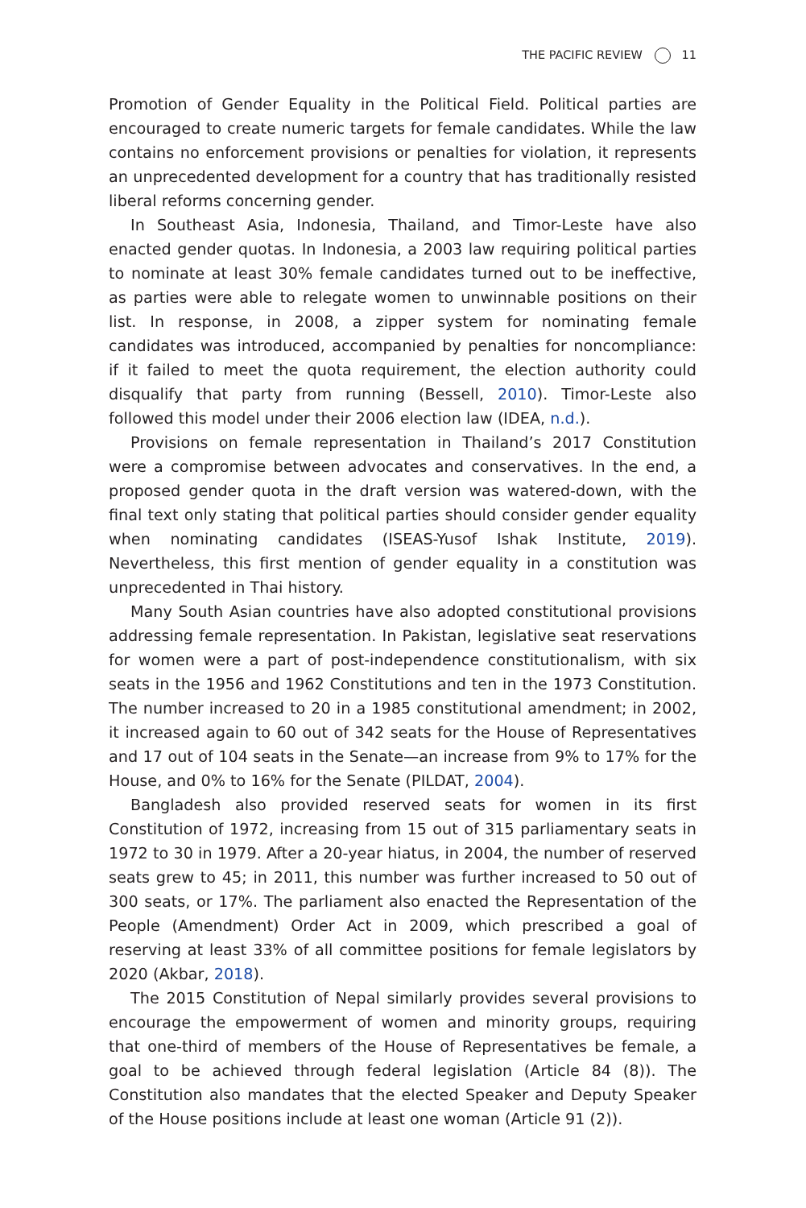THE PACIFIC REVIEW 11
Promotion of Gender Equality in the Political Field. Political parties are encouraged to create numeric targets for female candidates. While the law contains no enforcement provisions or penalties for violation, it represents an unprecedented development for a country that has traditionally resisted liberal reforms concerning gender.
In Southeast Asia, Indonesia, Thailand, and Timor-Leste have also enacted gender quotas. In Indonesia, a 2003 law requiring political parties to nominate at least 30% female candidates turned out to be ineffective, as parties were able to relegate women to unwinnable positions on their list. In response, in 2008, a zipper system for nominating female candidates was introduced, accompanied by penalties for noncompliance: if it failed to meet the quota requirement, the election authority could disqualify that party from running (Bessell, 2010). Timor-Leste also followed this model under their 2006 election law (IDEA, n.d.).
Provisions on female representation in Thailand’s 2017 Constitution were a compromise between advocates and conservatives. In the end, a proposed gender quota in the draft version was watered-down, with the final text only stating that political parties should consider gender equality when nominating candidates (ISEAS-Yusof Ishak Institute, 2019). Nevertheless, this first mention of gender equality in a constitution was unprecedented in Thai history.
Many South Asian countries have also adopted constitutional provisions addressing female representation. In Pakistan, legislative seat reservations for women were a part of post-independence constitutionalism, with six seats in the 1956 and 1962 Constitutions and ten in the 1973 Constitution. The number increased to 20 in a 1985 constitutional amendment; in 2002, it increased again to 60 out of 342 seats for the House of Representatives and 17 out of 104 seats in the Senate—an increase from 9% to 17% for the House, and 0% to 16% for the Senate (PILDAT, 2004).
Bangladesh also provided reserved seats for women in its first Constitution of 1972, increasing from 15 out of 315 parliamentary seats in 1972 to 30 in 1979. After a 20-year hiatus, in 2004, the number of reserved seats grew to 45; in 2011, this number was further increased to 50 out of 300 seats, or 17%. The parliament also enacted the Representation of the People (Amendment) Order Act in 2009, which prescribed a goal of reserving at least 33% of all committee positions for female legislators by 2020 (Akbar, 2018).
The 2015 Constitution of Nepal similarly provides several provisions to encourage the empowerment of women and minority groups, requiring that one-third of members of the House of Representatives be female, a goal to be achieved through federal legislation (Article 84 (8)). The Constitution also mandates that the elected Speaker and Deputy Speaker of the House positions include at least one woman (Article 91 (2)).